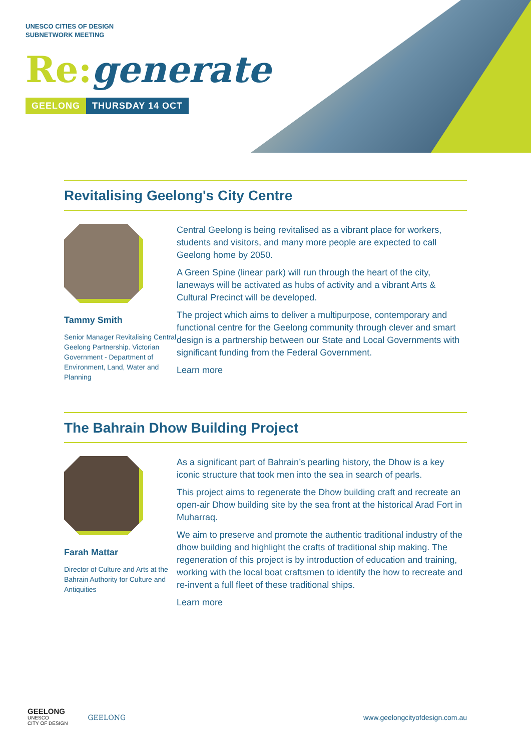UNESCO CITIES OF DESIGN
SUBNETWORK MEETING
Re: generate
GEELONG THURSDAY 14 OCT
Revitalising Geelong's City Centre
Tammy Smith
Senior Manager Revitalising Central Geelong Partnership. Victorian Government - Department of Environment, Land, Water and Planning
Central Geelong is being revitalised as a vibrant place for workers, students and visitors, and many more people are expected to call Geelong home by 2050.
A Green Spine (linear park) will run through the heart of the city, laneways will be activated as hubs of activity and a vibrant Arts & Cultural Precinct will be developed.
The project which aims to deliver a multipurpose, contemporary and functional centre for the Geelong community through clever and smart design is a partnership between our State and Local Governments with significant funding from the Federal Government.
Learn more
The Bahrain Dhow Building Project
Farah Mattar
Director of Culture and Arts at the Bahrain Authority for Culture and Antiquities
As a significant part of Bahrain’s pearling history, the Dhow is a key iconic structure that took men into the sea in search of pearls.
This project aims to regenerate the Dhow building craft and recreate an open-air Dhow building site by the sea front at the historical Arad Fort in Muharraq.
We aim to preserve and promote the authentic traditional industry of the dhow building and highlight the crafts of traditional ship making. The regeneration of this project is by introduction of education and training, working with the local boat craftsmen to identify the how to recreate and re-invent a full fleet of these traditional ships.
Learn more
GEELONG
UNESCO
CITY OF DESIGN
GEELONG
www.geelongcityofdesign.com.au